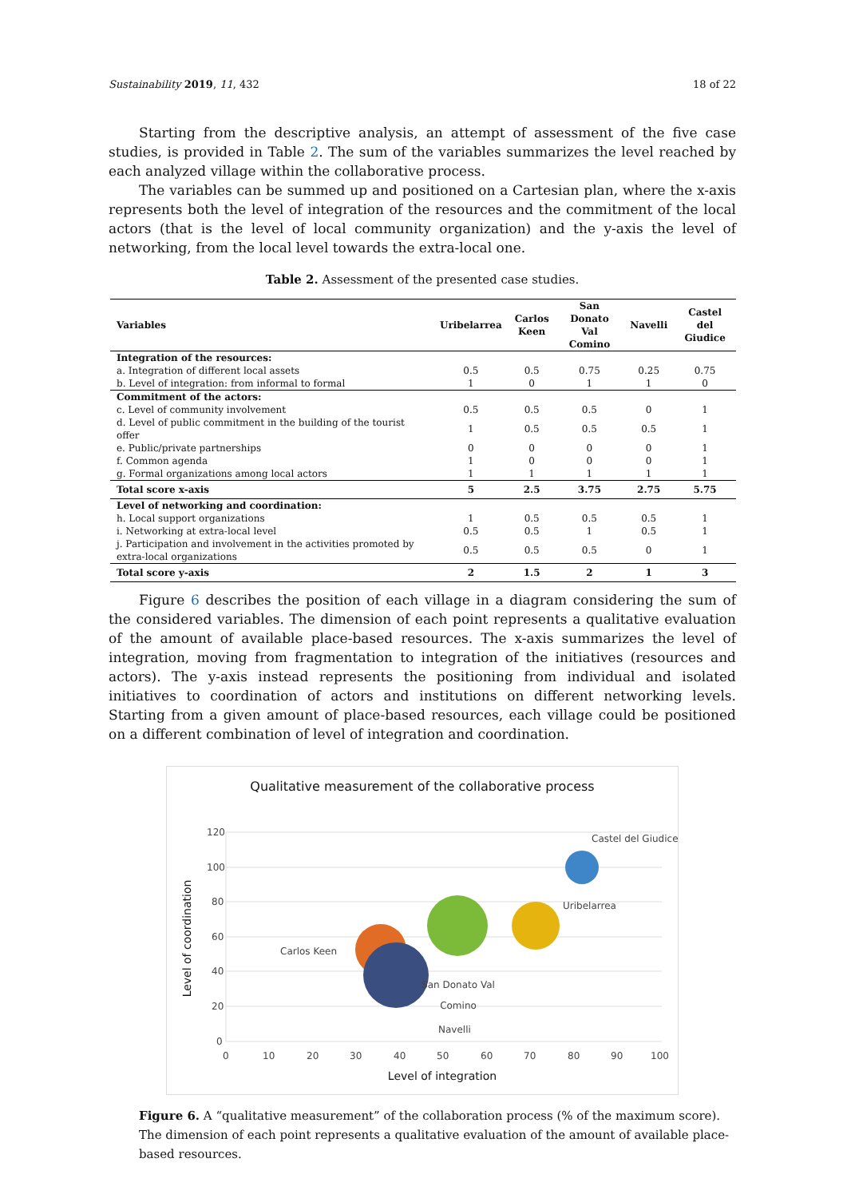Sustainability 2019, 11, 432 18 of 22
Starting from the descriptive analysis, an attempt of assessment of the five case studies, is provided in Table 2. The sum of the variables summarizes the level reached by each analyzed village within the collaborative process.
The variables can be summed up and positioned on a Cartesian plan, where the x-axis represents both the level of integration of the resources and the commitment of the local actors (that is the level of local community organization) and the y-axis the level of networking, from the local level towards the extra-local one.
Table 2. Assessment of the presented case studies.
| Variables | Uribelarrea | Carlos Keen | San Donato Val Comino | Navelli | Castel del Giudice |
| --- | --- | --- | --- | --- | --- |
| Integration of the resources: | | | | | |
| a. Integration of different local assets | 0.5 | 0.5 | 0.75 | 0.25 | 0.75 |
| b. Level of integration: from informal to formal | 1 | 0 | 1 | 1 | 0 |
| Commitment of the actors: | | | | | |
| c. Level of community involvement | 0.5 | 0.5 | 0.5 | 0 | 1 |
| d. Level of public commitment in the building of the tourist offer | 1 | 0.5 | 0.5 | 0.5 | 1 |
| e. Public/private partnerships | 0 | 0 | 0 | 0 | 1 |
| f. Common agenda | 1 | 0 | 0 | 0 | 1 |
| g. Formal organizations among local actors | 1 | 1 | 1 | 1 | 1 |
| Total score x-axis | 5 | 2.5 | 3.75 | 2.75 | 5.75 |
| Level of networking and coordination: | | | | | |
| h. Local support organizations | 1 | 0.5 | 0.5 | 0.5 | 1 |
| i. Networking at extra-local level | 0.5 | 0.5 | 1 | 0.5 | 1 |
| j. Participation and involvement in the activities promoted by extra-local organizations | 0.5 | 0.5 | 0.5 | 0 | 1 |
| Total score y-axis | 2 | 1.5 | 2 | 1 | 3 |
Figure 6 describes the position of each village in a diagram considering the sum of the considered variables. The dimension of each point represents a qualitative evaluation of the amount of available place-based resources. The x-axis summarizes the level of integration, moving from fragmentation to integration of the initiatives (resources and actors). The y-axis instead represents the positioning from individual and isolated initiatives to coordination of actors and institutions on different networking levels. Starting from a given amount of place-based resources, each village could be positioned on a different combination of level of integration and coordination.
Qualitative measurement of the collaborative process
120
100
80
60
40
20
0
0
10
20
30
40
50
60
70
80
90
100
Level of integration
Level of coordination
Castel del Giudice
Uribelarrea
Carlos Keen
San Donato Val
Comino
Navelli
Figure 6. A “qualitative measurement” of the collaboration process (% of the maximum score). The dimension of each point represents a qualitative evaluation of the amount of available place-based resources.